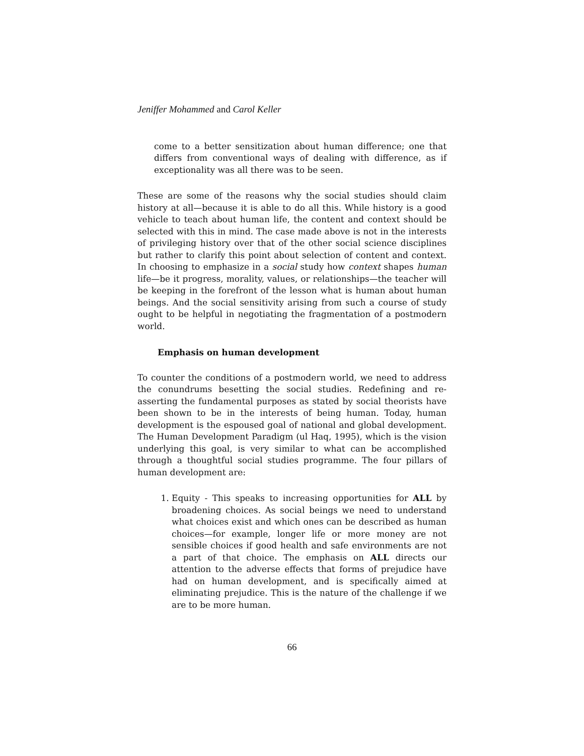Jeniffer Mohammed and Carol Keller
come to a better sensitization about human difference; one that differs from conventional ways of dealing with difference, as if exceptionality was all there was to be seen.
These are some of the reasons why the social studies should claim history at all—because it is able to do all this. While history is a good vehicle to teach about human life, the content and context should be selected with this in mind. The case made above is not in the interests of privileging history over that of the other social science disciplines but rather to clarify this point about selection of content and context. In choosing to emphasize in a social study how context shapes human life—be it progress, morality, values, or relationships—the teacher will be keeping in the forefront of the lesson what is human about human beings. And the social sensitivity arising from such a course of study ought to be helpful in negotiating the fragmentation of a postmodern world.
Emphasis on human development
To counter the conditions of a postmodern world, we need to address the conundrums besetting the social studies. Redefining and re-asserting the fundamental purposes as stated by social theorists have been shown to be in the interests of being human. Today, human development is the espoused goal of national and global development. The Human Development Paradigm (ul Haq, 1995), which is the vision underlying this goal, is very similar to what can be accomplished through a thoughtful social studies programme. The four pillars of human development are:
1. Equity - This speaks to increasing opportunities for ALL by broadening choices. As social beings we need to understand what choices exist and which ones can be described as human choices—for example, longer life or more money are not sensible choices if good health and safe environments are not a part of that choice. The emphasis on ALL directs our attention to the adverse effects that forms of prejudice have had on human development, and is specifically aimed at eliminating prejudice. This is the nature of the challenge if we are to be more human.
66